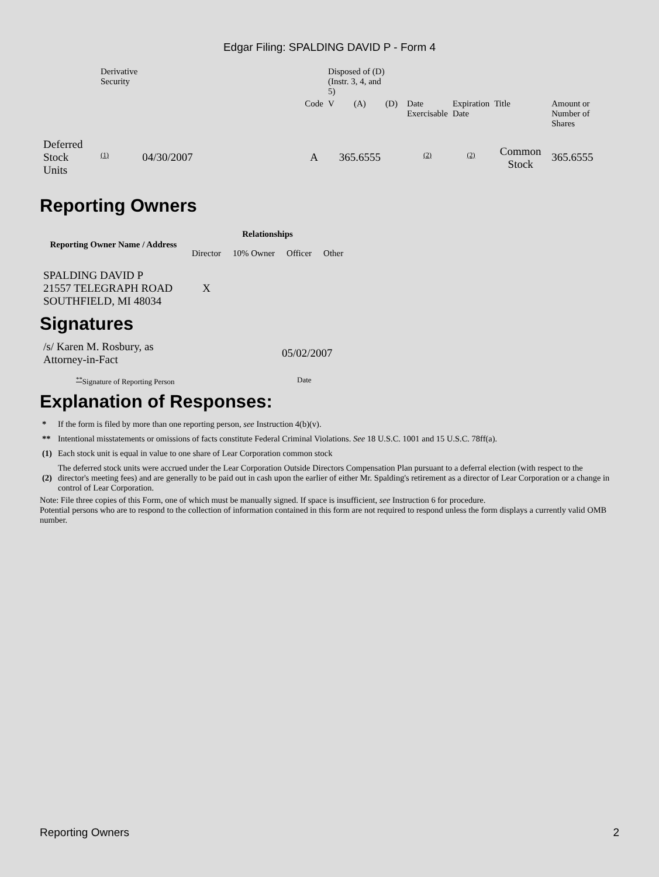Edgar Filing: SPALDING DAVID P - Form 4
| | Derivative Security | | | Disposed of (D) (Instr. 3, 4, and 5) | | | | | | | |
| | | | Code | V | (A) | (D) | | Date Exercisable | Expiration Date | Title | Amount or Number of Shares |
| Deferred Stock Units | (1) | 04/30/2007 | A | | 365.6555 | | | (2) | (2) | Common Stock | 365.6555 |
Reporting Owners
| Reporting Owner Name / Address | Relationships | | | |
| --- | --- | --- | --- | --- |
| | Director | 10% Owner | Officer | Other |
| SPALDING DAVID P 21557 TELEGRAPH ROAD SOUTHFIELD, MI 48034 | X | | | |
Signatures
| /s/ Karen M. Rosbury, as Attorney-in-Fact | 05/02/2007 |
| <sup>**</sup> Signature of Reporting Person | Date |
Explanation of Responses:
| * | If the form is filed by more than one reporting person, see Instruction 4(b)(v). |
| ** | Intentional misstatements or omissions of facts constitute Federal Criminal Violations. See 18 U.S.C. 1001 and 15 U.S.C. 78ff(a). |
| (1) | Each stock unit is equal in value to one share of Lear Corporation common stock |
| (2) | The deferred stock units were accrued under the Lear Corporation Outside Directors Compensation Plan pursuant to a deferral election (with respect to the director's meeting fees) and are generally to be paid out in cash upon the earlier of either Mr. Spalding's retirement as a director of Lear Corporation or a change in control of Lear Corporation. |
Note: File three copies of this Form, one of which must be manually signed. If space is insufficient, see Instruction 6 for procedure.
Potential persons who are to respond to the collection of information contained in this form are not required to respond unless the form displays a currently valid OMB number.
Reporting Owners 2